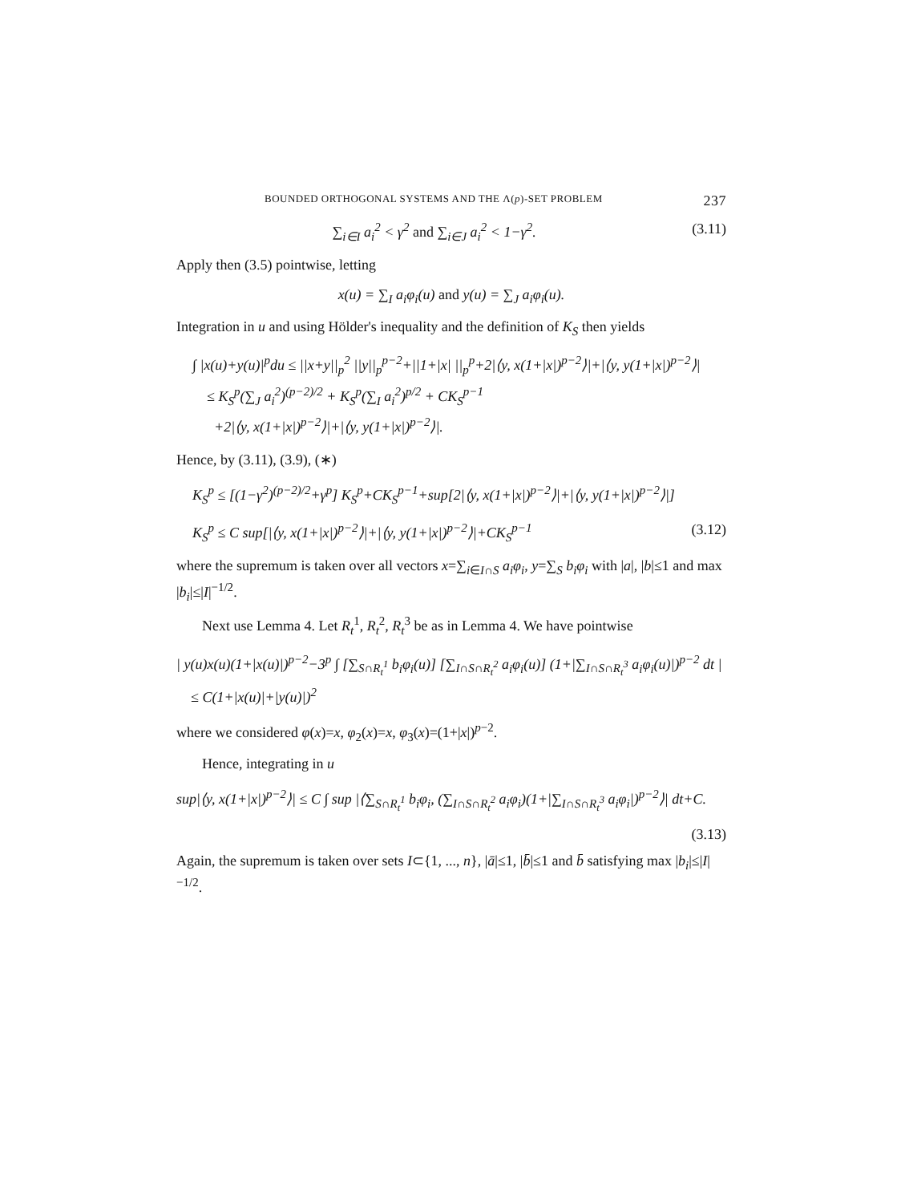BOUNDED ORTHOGONAL SYSTEMS AND THE Λ(p)-SET PROBLEM 237
∑<sub>i∈I</sub> a<sub>i</sub><sup>2</sup> < γ<sup>2</sup> and ∑<sub>i∈J</sub> a<sub>i</sub><sup>2</sup> < 1−γ<sup>2</sup>. (3.11)
Apply then (3.5) pointwise, letting
x(u) = ∑<sub>I</sub> a<sub>i</sub>φ<sub>i</sub>(u) and y(u) = ∑<sub>J</sub> a<sub>i</sub>φ<sub>i</sub>(u).
Integration in u and using Hölder's inequality and the definition of K<sub>S</sub> then yields
∫ |x(u)+y(u)|<sup>p</sup>du ≤ ||x+y||<sub>p</sub><sup>2</sup> ||y||<sub>p</sub><sup>p−2</sup>+||1+|x| ||<sub>p</sub><sup>p</sup>+2|⟨y, x(1+|x|)<sup>p−2</sup>⟩|+|⟨y, y(1+|x|)<sup>p−2</sup>⟩|
≤ K<sub>S</sub><sup>p</sup>(∑<sub>J</sub> a<sub>i</sub><sup>2</sup>)<sup>(p−2)/2</sup> + K<sub>S</sub><sup>p</sup>(∑<sub>I</sub> a<sub>i</sub><sup>2</sup>)<sup>p/2</sup> + CK<sub>S</sub><sup>p−1</sup>
+2|⟨y, x(1+|x|)<sup>p−2</sup>⟩|+|⟨y, y(1+|x|)<sup>p−2</sup>⟩|.
Hence, by (3.11), (3.9), (∗)
K<sub>S</sub><sup>p</sup> ≤ [(1−γ<sup>2</sup>)<sup>(p−2)/2</sup>+γ<sup>p</sup>] K<sub>S</sub><sup>p</sup>+CK<sub>S</sub><sup>p−1</sup>+sup[2|⟨y, x(1+|x|)<sup>p−2</sup>⟩|+|⟨y, y(1+|x|)<sup>p−2</sup>⟩|]
K<sub>S</sub><sup>p</sup> ≤ C sup[|⟨y, x(1+|x|)<sup>p−2</sup>⟩|+|⟨y, y(1+|x|)<sup>p−2</sup>⟩|+CK<sub>S</sub><sup>p−1</sup> (3.12)
where the supremum is taken over all vectors x=∑<sub>i∈I∩S</sub> a<sub>i</sub>φ<sub>i</sub>, y=∑<sub>S</sub> b<sub>i</sub>φ<sub>i</sub> with |a|, |b|≤1 and max |b<sub>i</sub>|≤|I|<sup>−1/2</sup>.
Next use Lemma 4. Let R<sub>t</sub><sup>1</sup>, R<sub>t</sub><sup>2</sup>, R<sub>t</sub><sup>3</sup> be as in Lemma 4. We have pointwise
| y(u)x(u)(1+|x(u)|)<sup>p−2</sup>−3<sup>p</sup> ∫ [∑<sub>S∩R<sub>t</sub><sup>1</sup></sub> b<sub>i</sub>φ<sub>i</sub>(u)] [∑<sub>I∩S∩R<sub>t</sub><sup>2</sup></sub> a<sub>i</sub>φ<sub>i</sub>(u)] (1+|∑<sub>I∩S∩R<sub>t</sub><sup>3</sup></sub> a<sub>i</sub>φ<sub>i</sub>(u)|)<sup>p−2</sup> dt |
≤ C(1+|x(u)|+|y(u)|)<sup>2</sup>
where we considered φ(x)=x, φ<sub>2</sub>(x)=x, φ<sub>3</sub>(x)=(1+|x|)<sup>p−2</sup>.
Hence, integrating in u
sup|⟨y, x(1+|x|)<sup>p−2</sup>⟩| ≤ C ∫ sup |⟨∑<sub>S∩R<sub>t</sub><sup>1</sup></sub> b<sub>i</sub>φ<sub>i</sub>, (∑<sub>I∩S∩R<sub>t</sub><sup>2</sup></sub> a<sub>i</sub>φ<sub>i</sub>)(1+|∑<sub>I∩S∩R<sub>t</sub><sup>3</sup></sub> a<sub>i</sub>φ<sub>i</sub>|)<sup>p−2</sup>⟩| dt+C.
(3.13)
Again, the supremum is taken over sets I⊂{1, ..., n}, |ā|≤1, |b̄|≤1 and b̄ satisfying max |b<sub>i</sub>|≤|I|<sup>−1/2</sup>.